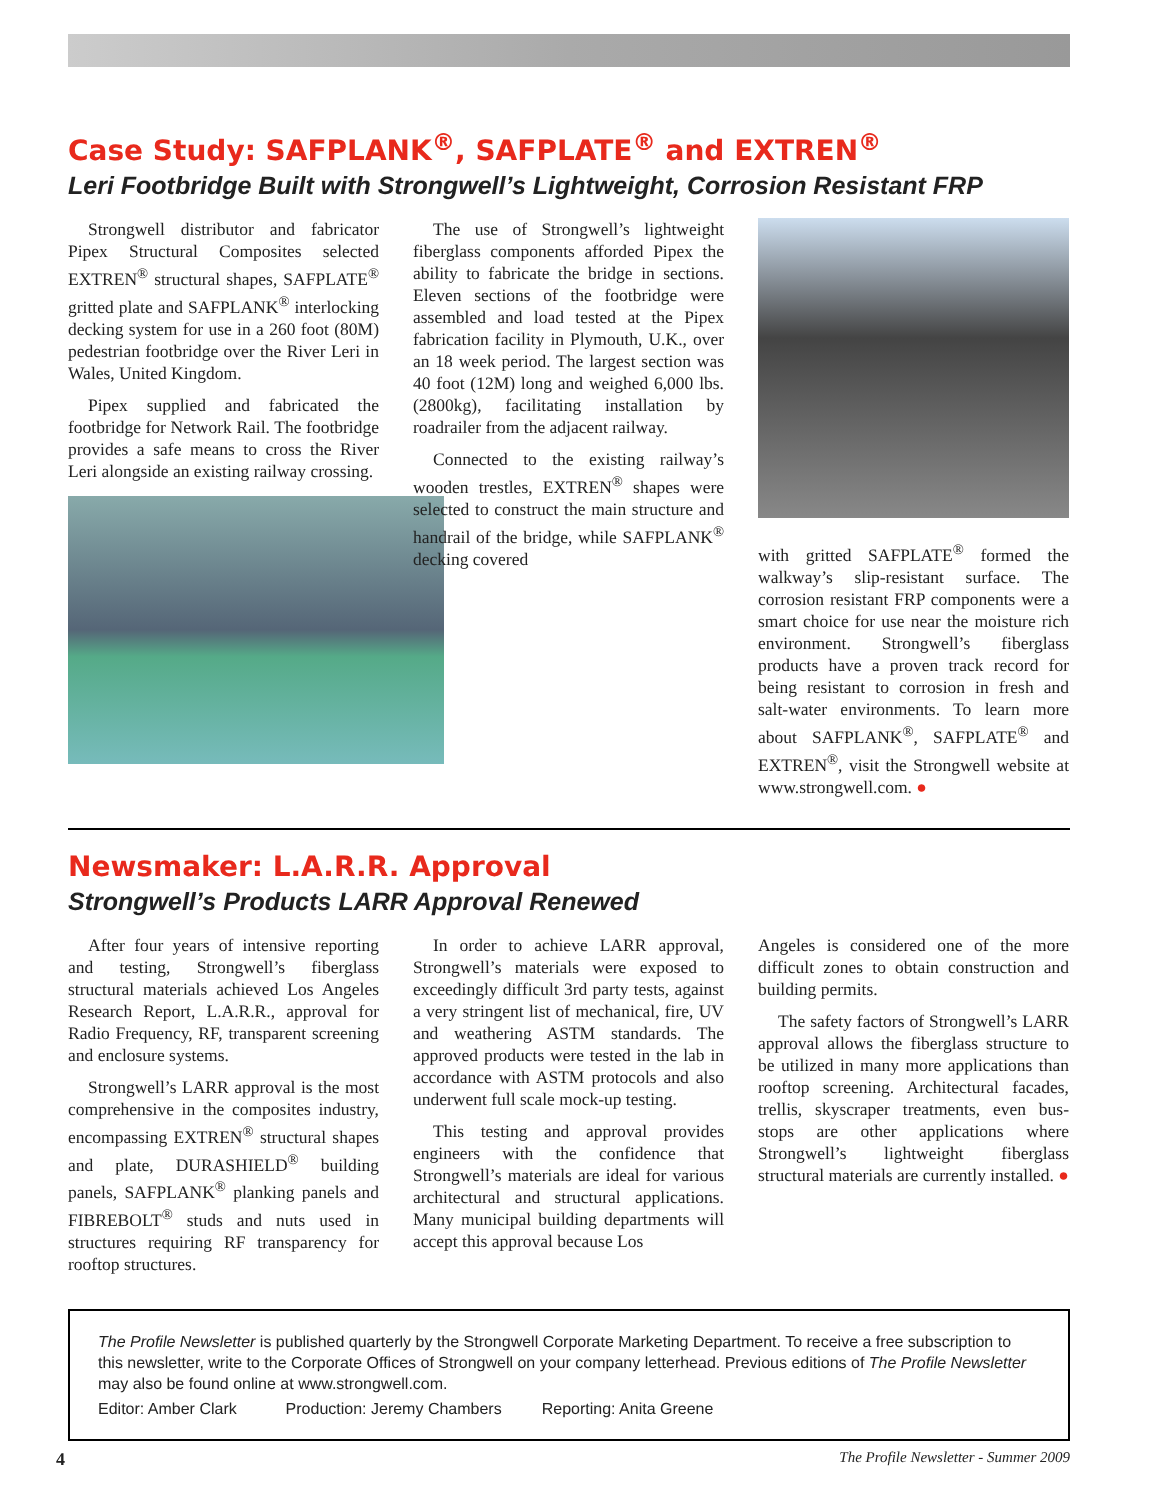Case Study: SAFPLANK<sup>®</sup>, SAFPLATE<sup>®</sup> and EXTREN<sup>®</sup>
Leri Footbridge Built with Strongwell’s Lightweight, Corrosion Resistant FRP
Strongwell distributor and fabricator Pipex Structural Composites selected EXTREN<sup>®</sup> structural shapes, SAFPLATE<sup>®</sup> gritted plate and SAFPLANK<sup>®</sup> interlocking decking system for use in a 260 foot (80M) pedestrian footbridge over the River Leri in Wales, United Kingdom.
Pipex supplied and fabricated the footbridge for Network Rail. The footbridge provides a safe means to cross the River Leri alongside an existing railway crossing.
The use of Strongwell’s lightweight fiberglass components afforded Pipex the ability to fabricate the bridge in sections. Eleven sections of the footbridge were assembled and load tested at the Pipex fabrication facility in Plymouth, U.K., over an 18 week period. The largest section was 40 foot (12M) long and weighed 6,000 lbs. (2800kg), facilitating installation by roadrailer from the adjacent railway.
Connected to the existing railway’s wooden trestles, EXTREN<sup>®</sup> shapes were selected to construct the main structure and handrail of the bridge, while SAFPLANK<sup>®</sup> decking covered
with gritted SAFPLATE<sup>®</sup> formed the walkway’s slip-resistant surface. The corrosion resistant FRP components were a smart choice for use near the moisture rich environment. Strongwell’s fiberglass products have a proven track record for being resistant to corrosion in fresh and salt-water environments. To learn more about SAFPLANK<sup>®</sup>, SAFPLATE<sup>®</sup> and EXTREN<sup>®</sup>, visit the Strongwell website at www.strongwell.com. ●
Newsmaker: L.A.R.R. Approval
Strongwell’s Products LARR Approval Renewed
After four years of intensive reporting and testing, Strongwell’s fiberglass structural materials achieved Los Angeles Research Report, L.A.R.R., approval for Radio Frequency, RF, transparent screening and enclosure systems.
Strongwell’s LARR approval is the most comprehensive in the composites industry, encompassing EXTREN<sup>®</sup> structural shapes and plate, DURASHIELD<sup>®</sup> building panels, SAFPLANK<sup>®</sup> planking panels and FIBREBOLT<sup>®</sup> studs and nuts used in structures requiring RF transparency for rooftop structures.
In order to achieve LARR approval, Strongwell’s materials were exposed to exceedingly difficult 3rd party tests, against a very stringent list of mechanical, fire, UV and weathering ASTM standards. The approved products were tested in the lab in accordance with ASTM protocols and also underwent full scale mock-up testing.
This testing and approval provides engineers with the confidence that Strongwell’s materials are ideal for various architectural and structural applications. Many municipal building departments will accept this approval because Los
Angeles is considered one of the more difficult zones to obtain construction and building permits.
The safety factors of Strongwell’s LARR approval allows the fiberglass structure to be utilized in many more applications than rooftop screening. Architectural facades, trellis, skyscraper treatments, even bus-stops are other applications where Strongwell’s lightweight fiberglass structural materials are currently installed. ●
The Profile Newsletter is published quarterly by the Strongwell Corporate Marketing Department. To receive a free subscription to this newsletter, write to the Corporate Offices of Strongwell on your company letterhead. Previous editions of The Profile Newsletter may also be found online at www.strongwell.com.
Editor: Amber Clark Production: Jeremy Chambers Reporting: Anita Greene
4 The Profile Newsletter - Summer 2009